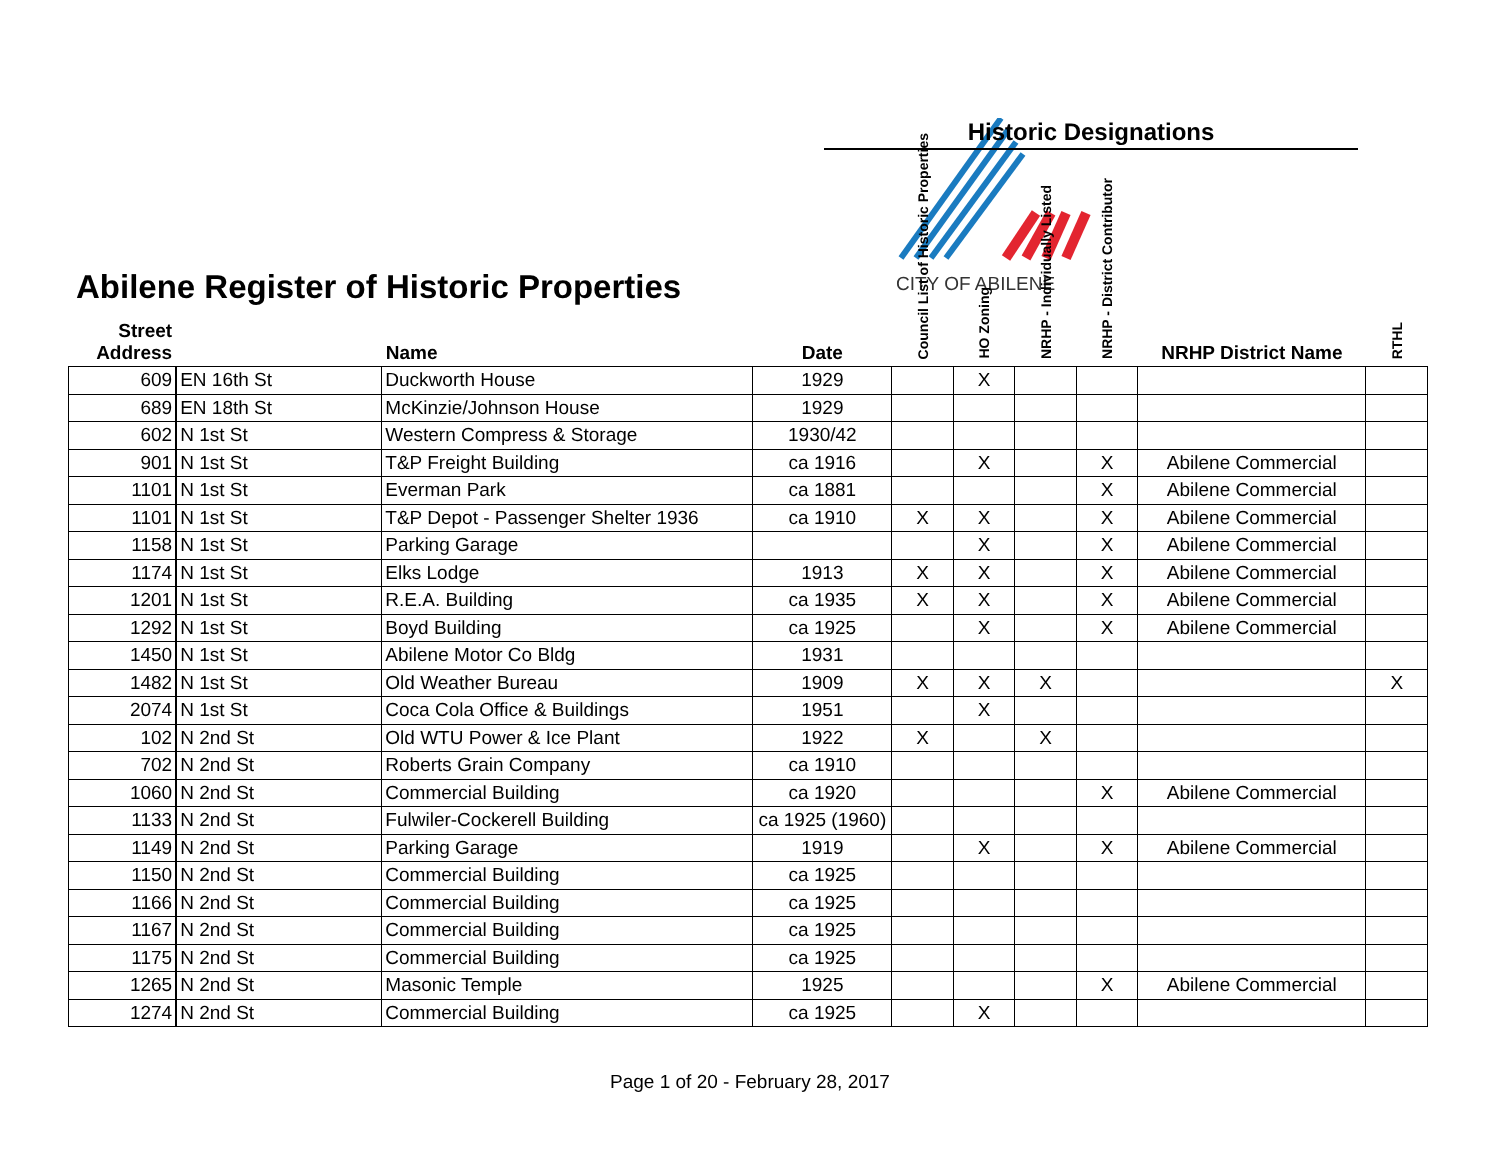Abilene Register of Historic Properties
Historic Designations
CITY OF ABILENE
| Street Address | | Name | Date | Council List of Historic Properties | HO Zoning | NRHP - Individually Listed | NRHP - District Contributor | NRHP District Name | RTHL |
| --- | --- | --- | --- | --- | --- | --- | --- | --- | --- |
| 609 | EN 16th St | Duckworth House | 1929 | | X | | | | |
| 689 | EN 18th St | McKinzie/Johnson House | 1929 | | | | | | |
| 602 | N 1st St | Western Compress & Storage | 1930/42 | | | | | | |
| 901 | N 1st St | T&P Freight Building | ca 1916 | | X | | X | Abilene Commercial | |
| 1101 | N 1st St | Everman Park | ca 1881 | | | | X | Abilene Commercial | |
| 1101 | N 1st St | T&P Depot - Passenger Shelter 1936 | ca 1910 | X | X | | X | Abilene Commercial | |
| 1158 | N 1st St | Parking Garage | | | X | | X | Abilene Commercial | |
| 1174 | N 1st St | Elks Lodge | 1913 | X | X | | X | Abilene Commercial | |
| 1201 | N 1st St | R.E.A. Building | ca 1935 | X | X | | X | Abilene Commercial | |
| 1292 | N 1st St | Boyd Building | ca 1925 | | X | | X | Abilene Commercial | |
| 1450 | N 1st St | Abilene Motor Co Bldg | 1931 | | | | | | |
| 1482 | N 1st St | Old Weather Bureau | 1909 | X | X | X | | | X |
| 2074 | N 1st St | Coca Cola Office & Buildings | 1951 | | X | | | | |
| 102 | N 2nd St | Old WTU Power & Ice Plant | 1922 | X | | X | | | |
| 702 | N 2nd St | Roberts Grain Company | ca 1910 | | | | | | |
| 1060 | N 2nd St | Commercial Building | ca 1920 | | | | X | Abilene Commercial | |
| 1133 | N 2nd St | Fulwiler-Cockerell Building | ca 1925 (1960) | | | | | | |
| 1149 | N 2nd St | Parking Garage | 1919 | | X | | X | Abilene Commercial | |
| 1150 | N 2nd St | Commercial Building | ca 1925 | | | | | | |
| 1166 | N 2nd St | Commercial Building | ca 1925 | | | | | | |
| 1167 | N 2nd St | Commercial Building | ca 1925 | | | | | | |
| 1175 | N 2nd St | Commercial Building | ca 1925 | | | | | | |
| 1265 | N 2nd St | Masonic Temple | 1925 | | | | X | Abilene Commercial | |
| 1274 | N 2nd St | Commercial Building | ca 1925 | | X | | | | |
Page 1 of 20 - February 28, 2017